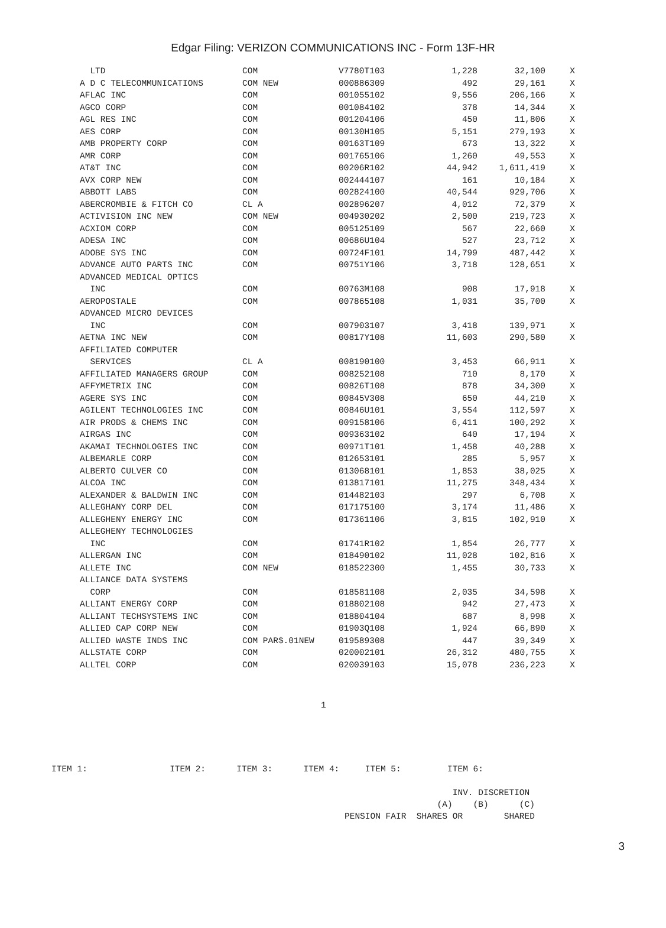Edgar Filing: VERIZON COMMUNICATIONS INC - Form 13F-HR
| LTD | COM | V7780T103 | 1,228 | 32,100 | X |
| A D C TELECOMMUNICATIONS | COM NEW | 000886309 | 492 | 29,161 | X |
| AFLAC INC | COM | 001055102 | 9,556 | 206,166 | X |
| AGCO CORP | COM | 001084102 | 378 | 14,344 | X |
| AGL RES INC | COM | 001204106 | 450 | 11,806 | X |
| AES CORP | COM | 00130H105 | 5,151 | 279,193 | X |
| AMB PROPERTY CORP | COM | 00163T109 | 673 | 13,322 | X |
| AMR CORP | COM | 001765106 | 1,260 | 49,553 | X |
| AT&T INC | COM | 00206R102 | 44,942 | 1,611,419 | X |
| AVX CORP NEW | COM | 002444107 | 161 | 10,184 | X |
| ABBOTT LABS | COM | 002824100 | 40,544 | 929,706 | X |
| ABERCROMBIE & FITCH CO | CL A | 002896207 | 4,012 | 72,379 | X |
| ACTIVISION INC NEW | COM NEW | 004930202 | 2,500 | 219,723 | X |
| ACXIOM CORP | COM | 005125109 | 567 | 22,660 | X |
| ADESA INC | COM | 00686U104 | 527 | 23,712 | X |
| ADOBE SYS INC | COM | 00724F101 | 14,799 | 487,442 | X |
| ADVANCE AUTO PARTS INC | COM | 00751Y106 | 3,718 | 128,651 | X |
| ADVANCED MEDICAL OPTICS | | | | | |
| INC | COM | 00763M108 | 908 | 17,918 | X |
| AEROPOSTALE | COM | 007865108 | 1,031 | 35,700 | X |
| ADVANCED MICRO DEVICES | | | | | |
| INC | COM | 007903107 | 3,418 | 139,971 | X |
| AETNA INC NEW | COM | 00817Y108 | 11,603 | 290,580 | X |
| AFFILIATED COMPUTER | | | | | |
| SERVICES | CL A | 008190100 | 3,453 | 66,911 | X |
| AFFILIATED MANAGERS GROUP | COM | 008252108 | 710 | 8,170 | X |
| AFFYMETRIX INC | COM | 00826T108 | 878 | 34,300 | X |
| AGERE SYS INC | COM | 00845V308 | 650 | 44,210 | X |
| AGILENT TECHNOLOGIES INC | COM | 00846U101 | 3,554 | 112,597 | X |
| AIR PRODS & CHEMS INC | COM | 009158106 | 6,411 | 100,292 | X |
| AIRGAS INC | COM | 009363102 | 640 | 17,194 | X |
| AKAMAI TECHNOLOGIES INC | COM | 00971T101 | 1,458 | 40,288 | X |
| ALBEMARLE CORP | COM | 012653101 | 285 | 5,957 | X |
| ALBERTO CULVER CO | COM | 013068101 | 1,853 | 38,025 | X |
| ALCOA INC | COM | 013817101 | 11,275 | 348,434 | X |
| ALEXANDER & BALDWIN INC | COM | 014482103 | 297 | 6,708 | X |
| ALLEGHANY CORP DEL | COM | 017175100 | 3,174 | 11,486 | X |
| ALLEGHENY ENERGY INC | COM | 017361106 | 3,815 | 102,910 | X |
| ALLEGHENY TECHNOLOGIES | | | | | |
| INC | COM | 01741R102 | 1,854 | 26,777 | X |
| ALLERGAN INC | COM | 018490102 | 11,028 | 102,816 | X |
| ALLETE INC | COM NEW | 018522300 | 1,455 | 30,733 | X |
| ALLIANCE DATA SYSTEMS | | | | | |
| CORP | COM | 018581108 | 2,035 | 34,598 | X |
| ALLIANT ENERGY CORP | COM | 018802108 | 942 | 27,473 | X |
| ALLIANT TECHSYSTEMS INC | COM | 018804104 | 687 | 8,998 | X |
| ALLIED CAP CORP NEW | COM | 01903Q108 | 1,924 | 66,890 | X |
| ALLIED WASTE INDS INC | COM PAR$.01NEW | 019589308 | 447 | 39,349 | X |
| ALLSTATE CORP | COM | 020002101 | 26,312 | 480,755 | X |
| ALLTEL CORP | COM | 020039103 | 15,078 | 236,223 | X |
1
          ITEM 1:                ITEM 2:      ITEM 3:      ITEM 4:     ITEM 5:         ITEM 6:

                                                                                        INV. DISCRETION
                                                                                     (A)    (B)      (C)
                                                                   PENSION FAIR  SHARES OR        SHARED
3